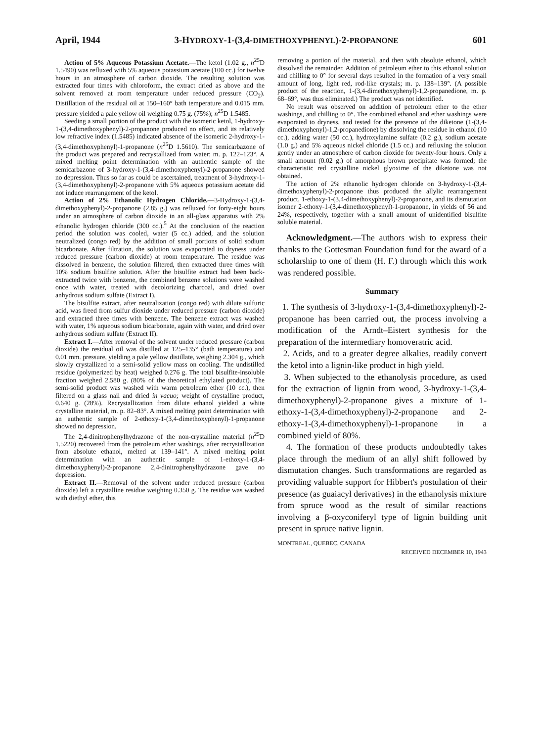April, 1944 3-HYDROXY-1-(3,4-DIMETHOXYPHENYL)-2-PROPANONE 601
Action of 5% Aqueous Potassium Acetate.—The ketol (1.02 g., n<sup>25</sup>D 1.5490) was refluxed with 5% aqueous potassium acetate (100 cc.) for twelve hours in an atmosphere of carbon dioxide. The resulting solution was extracted four times with chloroform, the extract dried as above and the solvent removed at room temperature under reduced pressure (CO<sub>2</sub>). Distillation of the residual oil at 150–160° bath temperature and 0.015 mm. pressure yielded a pale yellow oil weighing 0.75 g. (75%); n<sup>25</sup>D 1.5485.
Seeding a small portion of the product with the isomeric ketol, 1-hydroxy-1-(3,4-dimethoxyphenyl)-2-propanone produced no effect, and its relatively low refractive index (1.5485) indicated absence of the isomeric 2-hydroxy-1-(3,4-dimethoxyphenyl)-1-propanone (n<sup>25</sup>D 1.5610). The semicarbazone of the product was prepared and recrystallized from water; m. p. 122–123°. A mixed melting point determination with an authentic sample of the semicarbazone of 3-hydroxy-1-(3,4-dimethoxyphenyl)-2-propanone showed no depression. Thus so far as could be ascertained, treatment of 3-hydroxy-1-(3,4-dimethoxyphenyl)-2-propanone with 5% aqueous potassium acetate did not induce rearrangement of the ketol.
Action of 2% Ethanolic Hydrogen Chloride.—3-Hydroxy-1-(3,4-dimethoxyphenyl)-2-propanone (2.85 g.) was refluxed for forty-eight hours under an atmosphere of carbon dioxide in an all-glass apparatus with 2% ethanolic hydrogen chloride (300 cc.).<sup>5</sup> At the conclusion of the reaction period the solution was cooled, water (5 cc.) added, and the solution neutralized (congo red) by the addition of small portions of solid sodium bicarbonate. After filtration, the solution was evaporated to dryness under reduced pressure (carbon dioxide) at room temperature. The residue was dissolved in benzene, the solution filtered, then extracted three times with 10% sodium bisulfite solution. After the bisulfite extract had been back-extracted twice with benzene, the combined benzene solutions were washed once with water, treated with decolorizing charcoal, and dried over anhydrous sodium sulfate (Extract I).
The bisulfite extract, after neutralization (congo red) with dilute sulfuric acid, was freed from sulfur dioxide under reduced pressure (carbon dioxide) and extracted three times with benzene. The benzene extract was washed with water, 1% aqueous sodium bicarbonate, again with water, and dried over anhydrous sodium sulfate (Extract II).
Extract I.—After removal of the solvent under reduced pressure (carbon dioxide) the residual oil was distilled at 125–135° (bath temperature) and 0.01 mm. pressure, yielding a pale yellow distillate, weighing 2.304 g., which slowly crystallized to a semi-solid yellow mass on cooling. The undistilled residue (polymerized by heat) weighed 0.276 g. The total bisulfite-insoluble fraction weighed 2.580 g. (80% of the theoretical ethylated product). The semi-solid product was washed with warm petroleum ether (10 cc.), then filtered on a glass nail and dried in vacuo; weight of crystalline product, 0.640 g. (28%). Recrystallization from dilute ethanol yielded a white crystalline material, m. p. 82–83°. A mixed melting point determination with an authentic sample of 2-ethoxy-1-(3,4-dimethoxyphenyl)-1-propanone showed no depression.
The 2,4-dinitrophenylhydrazone of the non-crystalline material (n<sup>25</sup>D 1.5220) recovered from the petroleum ether washings, after recrystallization from absolute ethanol, melted at 139–141°. A mixed melting point determination with an authentic sample of 1-ethoxy-1-(3,4-dimethoxyphenyl)-2-propanone 2,4-dinitrophenylhydrazone gave no depression.
Extract II.—Removal of the solvent under reduced pressure (carbon dioxide) left a crystalline residue weighing 0.350 g. The residue was washed with diethyl ether, this
removing a portion of the material, and then with absolute ethanol, which dissolved the remainder. Addition of petroleum ether to this ethanol solution and chilling to 0° for several days resulted in the formation of a very small amount of long, light red, rod-like crystals; m. p. 138–139°. (A possible product of the reaction, 1-(3,4-dimethoxyphenyl)-1,2-propanedione, m. p. 68–69°, was thus eliminated.) The product was not identified.
No result was observed on addition of petroleum ether to the ether washings, and chilling to 0°. The combined ethanol and ether washings were evaporated to dryness, and tested for the presence of the diketone (1-(3,4-dimethoxyphenyl)-1,2-propanedione) by dissolving the residue in ethanol (10 cc.), adding water (50 cc.), hydroxylamine sulfate (0.2 g.), sodium acetate (1.0 g.) and 5% aqueous nickel chloride (1.5 cc.) and refluxing the solution gently under an atmosphere of carbon dioxide for twenty-four hours. Only a small amount (0.02 g.) of amorphous brown precipitate was formed; the characteristic red crystalline nickel glyoxime of the diketone was not obtained.
The action of 2% ethanolic hydrogen chloride on 3-hydroxy-1-(3,4-dimethoxyphenyl)-2-propanone thus produced the allylic rearrangement product, 1-ethoxy-1-(3,4-dimethoxyphenyl)-2-propanone, and its dismutation isomer 2-ethoxy-1-(3,4-dimethoxyphenyl)-1-propanone, in yields of 56 and 24%, respectively, together with a small amount of unidentified bisulfite soluble material.
Acknowledgment.—The authors wish to express their thanks to the Gottesman Foundation fund for the award of a scholarship to one of them (H. F.) through which this work was rendered possible.
Summary
1. The synthesis of 3-hydroxy-1-(3,4-dimethoxyphenyl)-2-propanone has been carried out, the process involving a modification of the Arndt–Eistert synthesis for the preparation of the intermediary homoveratric acid.
2. Acids, and to a greater degree alkalies, readily convert the ketol into a lignin-like product in high yield.
3. When subjected to the ethanolysis procedure, as used for the extraction of lignin from wood, 3-hydroxy-1-(3,4-dimethoxyphenyl)-2-propanone gives a mixture of 1-ethoxy-1-(3,4-dimethoxyphenyl)-2-propanone and 2-ethoxy-1-(3,4-dimethoxyphenyl)-1-propanone in a combined yield of 80%.
4. The formation of these products undoubtedly takes place through the medium of an allyl shift followed by dismutation changes. Such transformations are regarded as providing valuable support for Hibbert's postulation of their presence (as guaiacyl derivatives) in the ethanolysis mixture from spruce wood as the result of similar reactions involving a β-oxyconiferyl type of lignin building unit present in spruce native lignin.
MONTREAL, QUEBEC, CANADA
RECEIVED DECEMBER 10, 1943